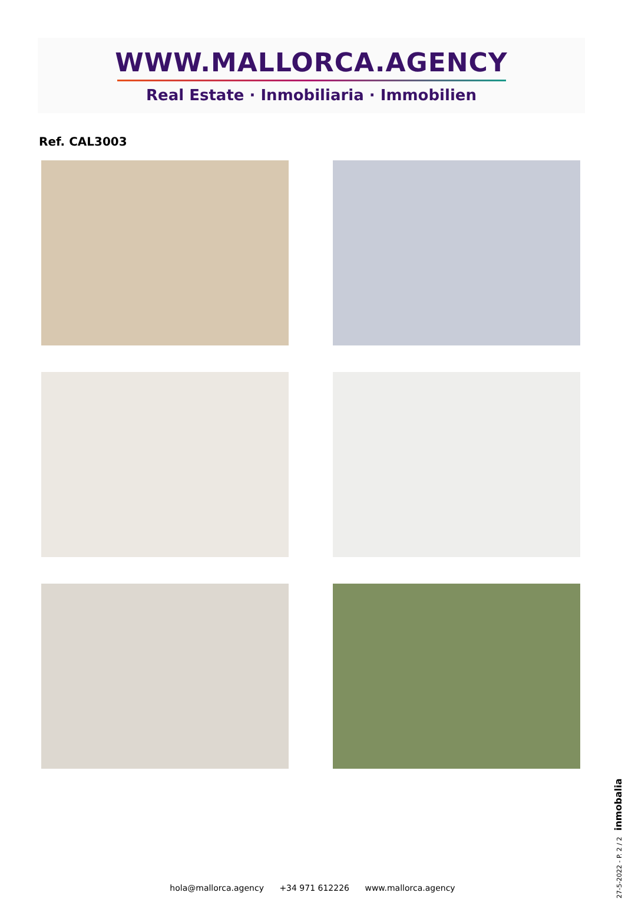WWW.MALLORCA.AGENCY
Real Estate · Inmobiliaria · Immobilien
Ref. CAL3003
hola@mallorca.agency +34 971 612226 www.mallorca.agency
27-5-2022 - P. 2 / 2 inmobalia